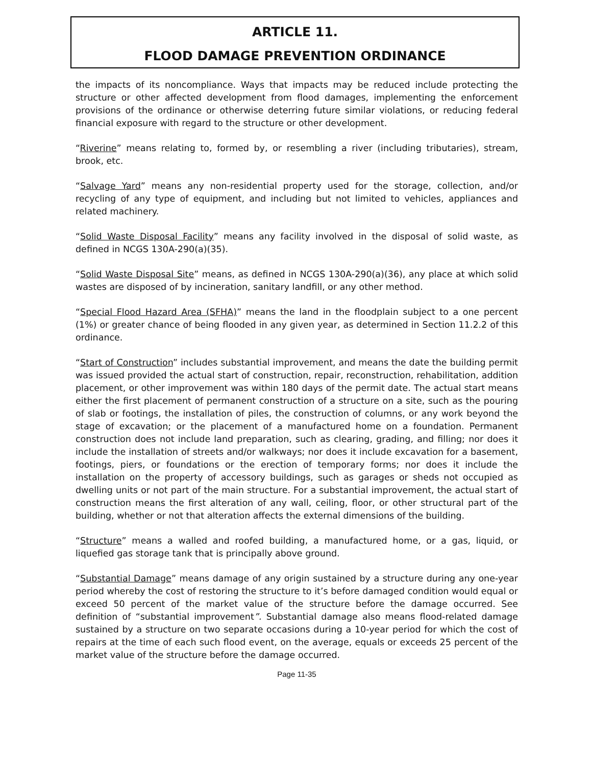ARTICLE 11.
FLOOD DAMAGE PREVENTION ORDINANCE
the impacts of its noncompliance. Ways that impacts may be reduced include protecting the structure or other affected development from flood damages, implementing the enforcement provisions of the ordinance or otherwise deterring future similar violations, or reducing federal financial exposure with regard to the structure or other development.
“Riverine” means relating to, formed by, or resembling a river (including tributaries), stream, brook, etc.
“Salvage Yard” means any non-residential property used for the storage, collection, and/or recycling of any type of equipment, and including but not limited to vehicles, appliances and related machinery.
“Solid Waste Disposal Facility” means any facility involved in the disposal of solid waste, as defined in NCGS 130A-290(a)(35).
“Solid Waste Disposal Site” means, as defined in NCGS 130A-290(a)(36), any place at which solid wastes are disposed of by incineration, sanitary landfill, or any other method.
“Special Flood Hazard Area (SFHA)” means the land in the floodplain subject to a one percent (1%) or greater chance of being flooded in any given year, as determined in Section 11.2.2 of this ordinance.
“Start of Construction” includes substantial improvement, and means the date the building permit was issued provided the actual start of construction, repair, reconstruction, rehabilitation, addition placement, or other improvement was within 180 days of the permit date. The actual start means either the first placement of permanent construction of a structure on a site, such as the pouring of slab or footings, the installation of piles, the construction of columns, or any work beyond the stage of excavation; or the placement of a manufactured home on a foundation. Permanent construction does not include land preparation, such as clearing, grading, and filling; nor does it include the installation of streets and/or walkways; nor does it include excavation for a basement, footings, piers, or foundations or the erection of temporary forms; nor does it include the installation on the property of accessory buildings, such as garages or sheds not occupied as dwelling units or not part of the main structure. For a substantial improvement, the actual start of construction means the first alteration of any wall, ceiling, floor, or other structural part of the building, whether or not that alteration affects the external dimensions of the building.
“Structure” means a walled and roofed building, a manufactured home, or a gas, liquid, or liquefied gas storage tank that is principally above ground.
“Substantial Damage” means damage of any origin sustained by a structure during any one-year period whereby the cost of restoring the structure to it’s before damaged condition would equal or exceed 50 percent of the market value of the structure before the damage occurred. See definition of “substantial improvement”. Substantial damage also means flood-related damage sustained by a structure on two separate occasions during a 10-year period for which the cost of repairs at the time of each such flood event, on the average, equals or exceeds 25 percent of the market value of the structure before the damage occurred.
Page 11-35